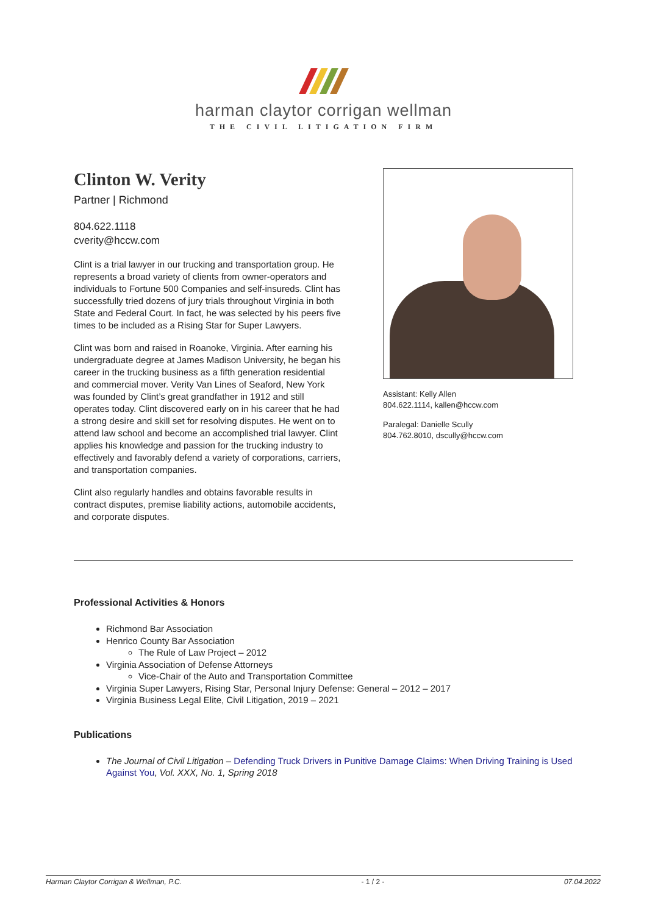harman claytor corrigan wellman
THE CIVIL LITIGATION FIRM
Clinton W. Verity
Partner | Richmond
804.622.1118
cverity@hccw.com
Clint is a trial lawyer in our trucking and transportation group. He represents a broad variety of clients from owner-operators and individuals to Fortune 500 Companies and self-insureds. Clint has successfully tried dozens of jury trials throughout Virginia in both State and Federal Court. In fact, he was selected by his peers five times to be included as a Rising Star for Super Lawyers.
Clint was born and raised in Roanoke, Virginia. After earning his undergraduate degree at James Madison University, he began his career in the trucking business as a fifth generation residential and commercial mover. Verity Van Lines of Seaford, New York was founded by Clint’s great grandfather in 1912 and still operates today. Clint discovered early on in his career that he had a strong desire and skill set for resolving disputes. He went on to attend law school and become an accomplished trial lawyer. Clint applies his knowledge and passion for the trucking industry to effectively and favorably defend a variety of corporations, carriers, and transportation companies.
Clint also regularly handles and obtains favorable results in contract disputes, premise liability actions, automobile accidents, and corporate disputes.
Assistant: Kelly Allen
804.622.1114, kallen@hccw.com
Paralegal: Danielle Scully
804.762.8010, dscully@hccw.com
Professional Activities & Honors
Richmond Bar Association
Henrico County Bar Association
The Rule of Law Project – 2012
Virginia Association of Defense Attorneys
Vice-Chair of the Auto and Transportation Committee
Virginia Super Lawyers, Rising Star, Personal Injury Defense: General – 2012 – 2017
Virginia Business Legal Elite, Civil Litigation, 2019 – 2021
Publications
The Journal of Civil Litigation – Defending Truck Drivers in Punitive Damage Claims: When Driving Training is Used Against You, Vol. XXX, No. 1, Spring 2018
Harman Claytor Corrigan & Wellman, P.C. - 1 / 2 - 07.04.2022